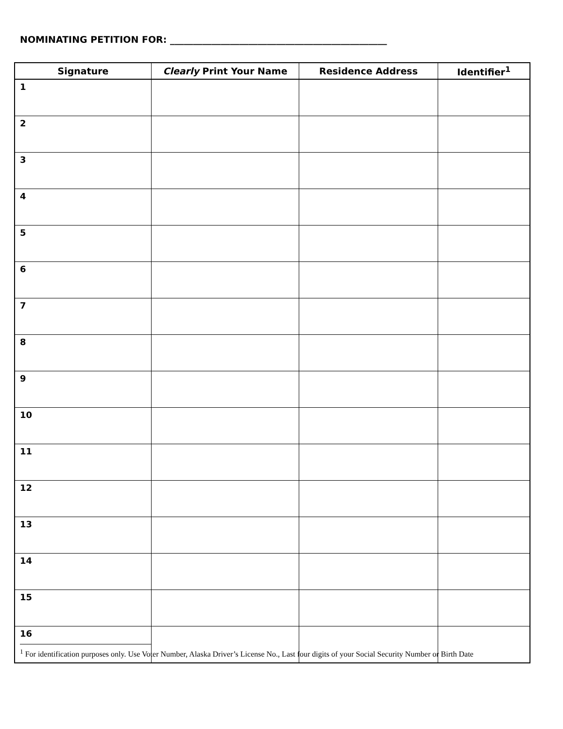NOMINATING PETITION FOR: _______________________________________________
| Signature | Clearly Print Your Name | Residence Address | Identifier<sup>1</sup> |
| --- | --- | --- | --- |
| 1 | | | |
| 2 | | | |
| 3 | | | |
| 4 | | | |
| 5 | | | |
| 6 | | | |
| 7 | | | |
| 8 | | | |
| 9 | | | |
| 10 | | | |
| 11 | | | |
| 12 | | | |
| 13 | | | |
| 14 | | | |
| 15 | | | |
| 16 | | | |
<sup>1</sup> For identification purposes only. Use Voter Number, Alaska Driver’s License No., Last four digits of your Social Security Number or Birth Date